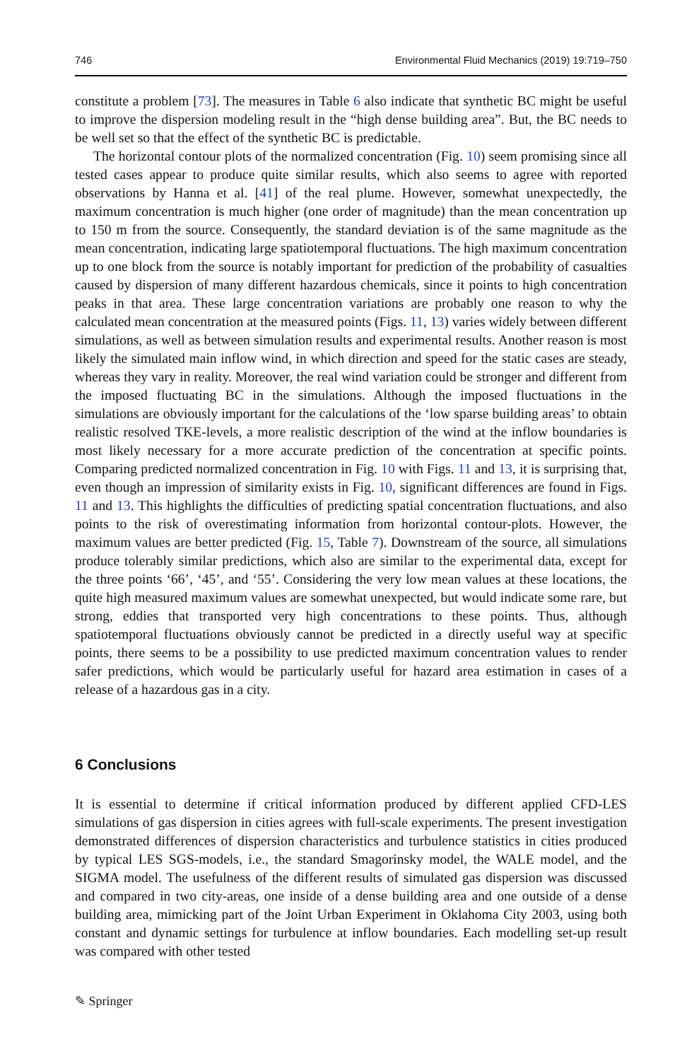746 Environmental Fluid Mechanics (2019) 19:719–750
constitute a problem [73]. The measures in Table 6 also indicate that synthetic BC might be useful to improve the dispersion modeling result in the “high dense building area”. But, the BC needs to be well set so that the effect of the synthetic BC is predictable.
The horizontal contour plots of the normalized concentration (Fig. 10) seem promising since all tested cases appear to produce quite similar results, which also seems to agree with reported observations by Hanna et al. [41] of the real plume. However, somewhat unexpectedly, the maximum concentration is much higher (one order of magnitude) than the mean concentration up to 150 m from the source. Consequently, the standard deviation is of the same magnitude as the mean concentration, indicating large spatiotemporal fluctuations. The high maximum concentration up to one block from the source is notably important for prediction of the probability of casualties caused by dispersion of many different hazardous chemicals, since it points to high concentration peaks in that area. These large concentration variations are probably one reason to why the calculated mean concentration at the measured points (Figs. 11, 13) varies widely between different simulations, as well as between simulation results and experimental results. Another reason is most likely the simulated main inflow wind, in which direction and speed for the static cases are steady, whereas they vary in reality. Moreover, the real wind variation could be stronger and different from the imposed fluctuating BC in the simulations. Although the imposed fluctuations in the simulations are obviously important for the calculations of the ‘low sparse building areas’ to obtain realistic resolved TKE-levels, a more realistic description of the wind at the inflow boundaries is most likely necessary for a more accurate prediction of the concentration at specific points. Comparing predicted normalized concentration in Fig. 10 with Figs. 11 and 13, it is surprising that, even though an impression of similarity exists in Fig. 10, significant differences are found in Figs. 11 and 13. This highlights the difficulties of predicting spatial concentration fluctuations, and also points to the risk of overestimating information from horizontal contour-plots. However, the maximum values are better predicted (Fig. 15, Table 7). Downstream of the source, all simulations produce tolerably similar predictions, which also are similar to the experimental data, except for the three points ‘66’, ‘45’, and ‘55’. Considering the very low mean values at these locations, the quite high measured maximum values are somewhat unexpected, but would indicate some rare, but strong, eddies that transported very high concentrations to these points. Thus, although spatiotemporal fluctuations obviously cannot be predicted in a directly useful way at specific points, there seems to be a possibility to use predicted maximum concentration values to render safer predictions, which would be particularly useful for hazard area estimation in cases of a release of a hazardous gas in a city.
6 Conclusions
It is essential to determine if critical information produced by different applied CFD-LES simulations of gas dispersion in cities agrees with full-scale experiments. The present investigation demonstrated differences of dispersion characteristics and turbulence statistics in cities produced by typical LES SGS-models, i.e., the standard Smagorinsky model, the WALE model, and the SIGMA model. The usefulness of the different results of simulated gas dispersion was discussed and compared in two city-areas, one inside of a dense building area and one outside of a dense building area, mimicking part of the Joint Urban Experiment in Oklahoma City 2003, using both constant and dynamic settings for turbulence at inflow boundaries. Each modelling set-up result was compared with other tested
✎ Springer